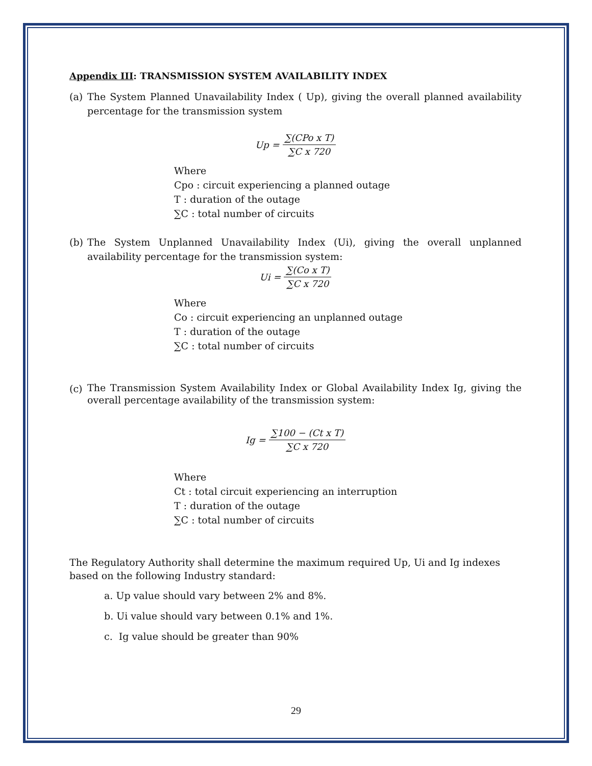Appendix III: TRANSMISSION SYSTEM AVAILABILITY INDEX
(a) The System Planned Unavailability Index ( Up), giving the overall planned availability percentage for the transmission system
Up = ∑(CPo x T) ∑C x 720
Where
Cpo : circuit experiencing a planned outage
T : duration of the outage
∑C : total number of circuits
(b) The System Unplanned Unavailability Index (Ui), giving the overall unplanned availability percentage for the transmission system:
Ui = ∑(Co x T) ∑C x 720
Where
Co : circuit experiencing an unplanned outage
T : duration of the outage
∑C : total number of circuits
(c)
The Transmission System Availability Index or Global Availability Index Ig, giving the overall percentage availability of the transmission system:
Ig = ∑100 − (Ct x T) ∑C x 720
Where
Ct : total circuit experiencing an interruption
T : duration of the outage
∑C : total number of circuits
The Regulatory Authority shall determine the maximum required Up, Ui and Ig indexes based on the following Industry standard:
a. Up value should vary between 2% and 8%.
b. Ui value should vary between 0.1% and 1%.
c. Ig value should be greater than 90%
29